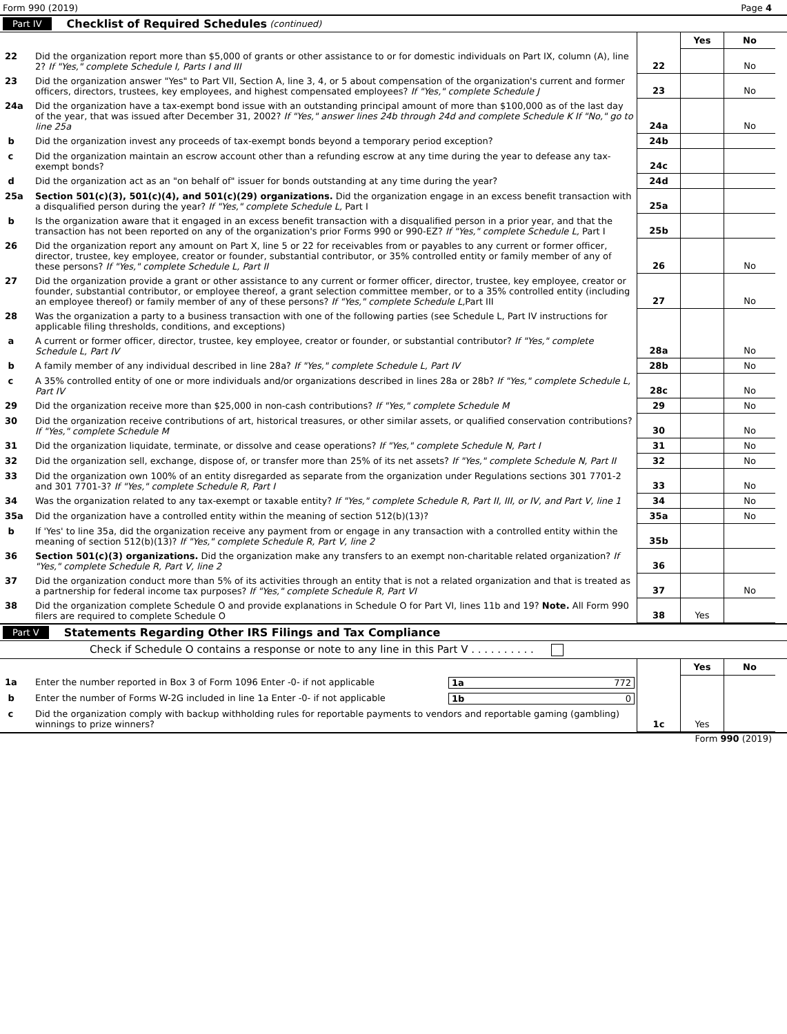Form 990 (2019) Page 4
Part IV Checklist of Required Schedules (continued)
| | | | Yes | No |
| 22 | Did the organization report more than $5,000 of grants or other assistance to or for domestic individuals on Part IX, column (A), line 2? If "Yes," complete Schedule I, Parts I and III | 22 | | No |
| 23 | Did the organization answer "Yes" to Part VII, Section A, line 3, 4, or 5 about compensation of the organization's current and former officers, directors, trustees, key employees, and highest compensated employees? If "Yes," complete Schedule J | 23 | | No |
| 24a | Did the organization have a tax-exempt bond issue with an outstanding principal amount of more than $100,000 as of the last day of the year, that was issued after December 31, 2002? If "Yes," answer lines 24b through 24d and complete Schedule K If "No," go to line 25a | 24a | | No |
| b | Did the organization invest any proceeds of tax-exempt bonds beyond a temporary period exception? | 24b | | |
| c | Did the organization maintain an escrow account other than a refunding escrow at any time during the year to defease any tax-exempt bonds? | 24c | | |
| d | Did the organization act as an "on behalf of" issuer for bonds outstanding at any time during the year? | 24d | | |
| 25a | Section 501(c)(3), 501(c)(4), and 501(c)(29) organizations. Did the organization engage in an excess benefit transaction with a disqualified person during the year? If "Yes," complete Schedule L, Part I | 25a | | |
| b | Is the organization aware that it engaged in an excess benefit transaction with a disqualified person in a prior year, and that the transaction has not been reported on any of the organization's prior Forms 990 or 990-EZ? If "Yes," complete Schedule L, Part I | 25b | | |
| 26 | Did the organization report any amount on Part X, line 5 or 22 for receivables from or payables to any current or former officer, director, trustee, key employee, creator or founder, substantial contributor, or 35% controlled entity or family member of any of these persons? If "Yes," complete Schedule L, Part II | 26 | | No |
| 27 | Did the organization provide a grant or other assistance to any current or former officer, director, trustee, key employee, creator or founder, substantial contributor, or employee thereof, a grant selection committee member, or to a 35% controlled entity (including an employee thereof) or family member of any of these persons? If "Yes," complete Schedule L, Part III | 27 | | No |
| 28 | Was the organization a party to a business transaction with one of the following parties (see Schedule L, Part IV instructions for applicable filing thresholds, conditions, and exceptions) | | | |
| a | A current or former officer, director, trustee, key employee, creator or founder, or substantial contributor? If "Yes," complete Schedule L, Part IV | 28a | | No |
| b | A family member of any individual described in line 28a? If "Yes," complete Schedule L, Part IV | 28b | | No |
| c | A 35% controlled entity of one or more individuals and/or organizations described in lines 28a or 28b? If "Yes," complete Schedule L, Part IV | 28c | | No |
| 29 | Did the organization receive more than $25,000 in non-cash contributions? If "Yes," complete Schedule M | 29 | | No |
| 30 | Did the organization receive contributions of art, historical treasures, or other similar assets, or qualified conservation contributions? If "Yes," complete Schedule M | 30 | | No |
| 31 | Did the organization liquidate, terminate, or dissolve and cease operations? If "Yes," complete Schedule N, Part I | 31 | | No |
| 32 | Did the organization sell, exchange, dispose of, or transfer more than 25% of its net assets? If "Yes," complete Schedule N, Part II | 32 | | No |
| 33 | Did the organization own 100% of an entity disregarded as separate from the organization under Regulations sections 301 7701-2 and 301 7701-3? If "Yes," complete Schedule R, Part I | 33 | | No |
| 34 | Was the organization related to any tax-exempt or taxable entity? If "Yes," complete Schedule R, Part II, III, or IV, and Part V, line 1 | 34 | | No |
| 35a | Did the organization have a controlled entity within the meaning of section 512(b)(13)? | 35a | | No |
| b | If 'Yes' to line 35a, did the organization receive any payment from or engage in any transaction with a controlled entity within the meaning of section 512(b)(13)? If "Yes," complete Schedule R, Part V, line 2 | 35b | | |
| 36 | Section 501(c)(3) organizations. Did the organization make any transfers to an exempt non-charitable related organization? If "Yes," complete Schedule R, Part V, line 2 | 36 | | |
| 37 | Did the organization conduct more than 5% of its activities through an entity that is not a related organization and that is treated as a partnership for federal income tax purposes? If "Yes," complete Schedule R, Part VI | 37 | | No |
| 38 | Did the organization complete Schedule O and provide explanations in Schedule O for Part VI, lines 11b and 19? Note. All Form 990 filers are required to complete Schedule O | 38 | Yes | |
Part V Statements Regarding Other IRS Filings and Tax Compliance
Check if Schedule O contains a response or note to any line in this Part V . . . . . . . . . .
| | | | Yes | No |
| 1a | Enter the number reported in Box 3 of Form 1096 Enter -0- if not applicable 1a 772 | | | |
| b | Enter the number of Forms W-2G included in line 1a Enter -0- if not applicable 1b 0 | | | |
| c | Did the organization comply with backup withholding rules for reportable payments to vendors and reportable gaming (gambling) winnings to prize winners? | 1c | Yes | |
Form 990 (2019)